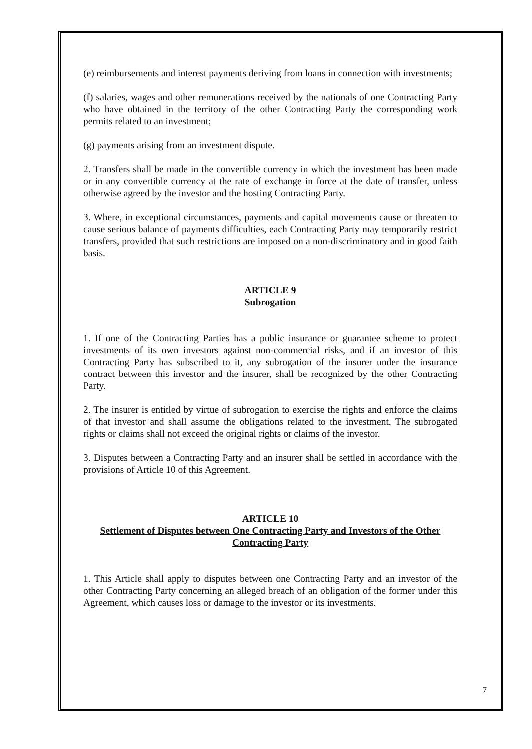(e) reimbursements and interest payments deriving from loans in connection with investments;
(f) salaries, wages and other remunerations received by the nationals of one Contracting Party who have obtained in the territory of the other Contracting Party the corresponding work permits related to an investment;
(g) payments arising from an investment dispute.
2. Transfers shall be made in the convertible currency in which the investment has been made or in any convertible currency at the rate of exchange in force at the date of transfer, unless otherwise agreed by the investor and the hosting Contracting Party.
3. Where, in exceptional circumstances, payments and capital movements cause or threaten to cause serious balance of payments difficulties, each Contracting Party may temporarily restrict transfers, provided that such restrictions are imposed on a non-discriminatory and in good faith basis.
ARTICLE 9
Subrogation
1. If one of the Contracting Parties has a public insurance or guarantee scheme to protect investments of its own investors against non-commercial risks, and if an investor of this Contracting Party has subscribed to it, any subrogation of the insurer under the insurance contract between this investor and the insurer, shall be recognized by the other Contracting Party.
2. The insurer is entitled by virtue of subrogation to exercise the rights and enforce the claims of that investor and shall assume the obligations related to the investment. The subrogated rights or claims shall not exceed the original rights or claims of the investor.
3. Disputes between a Contracting Party and an insurer shall be settled in accordance with the provisions of Article 10 of this Agreement.
ARTICLE 10
Settlement of Disputes between One Contracting Party and Investors of the Other Contracting Party
1. This Article shall apply to disputes between one Contracting Party and an investor of the other Contracting Party concerning an alleged breach of an obligation of the former under this Agreement, which causes loss or damage to the investor or its investments.
7